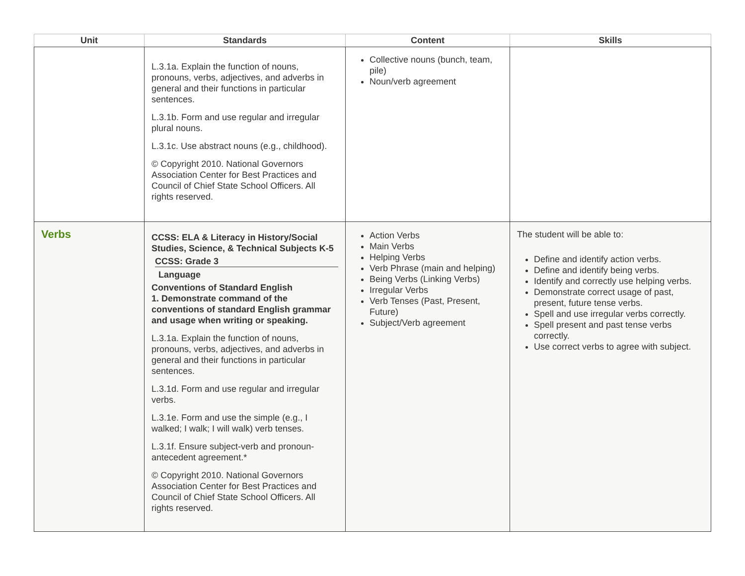| Unit | Standards | Content | Skills |
| --- | --- | --- | --- |
| | L.3.1a. Explain the function of nouns, pronouns, verbs, adjectives, and adverbs in general and their functions in particular sentences. L.3.1b. Form and use regular and irregular plural nouns. L.3.1c. Use abstract nouns (e.g., childhood). © Copyright 2010. National Governors Association Center for Best Practices and Council of Chief State School Officers. All rights reserved. | Collective nouns (bunch, team, pile) Noun/verb agreement | |
| Verbs | CCSS: ELA & Literacy in History/Social Studies, Science, & Technical Subjects K-5 CCSS: Grade 3 Language Conventions of Standard English 1. Demonstrate command of the conventions of standard English grammar and usage when writing or speaking. L.3.1a. Explain the function of nouns, pronouns, verbs, adjectives, and adverbs in general and their functions in particular sentences. L.3.1d. Form and use regular and irregular verbs. L.3.1e. Form and use the simple (e.g., I walked; I walk; I will walk) verb tenses. L.3.1f. Ensure subject-verb and pronoun-antecedent agreement.* © Copyright 2010. National Governors Association Center for Best Practices and Council of Chief State School Officers. All rights reserved. | Action Verbs Main Verbs Helping Verbs Verb Phrase (main and helping) Being Verbs (Linking Verbs) Irregular Verbs Verb Tenses (Past, Present, Future) Subject/Verb agreement | The student will be able to: Define and identify action verbs. Define and identify being verbs. Identify and correctly use helping verbs. Demonstrate correct usage of past, present, future tense verbs. Spell and use irregular verbs correctly. Spell present and past tense verbs correctly. Use correct verbs to agree with subject. |